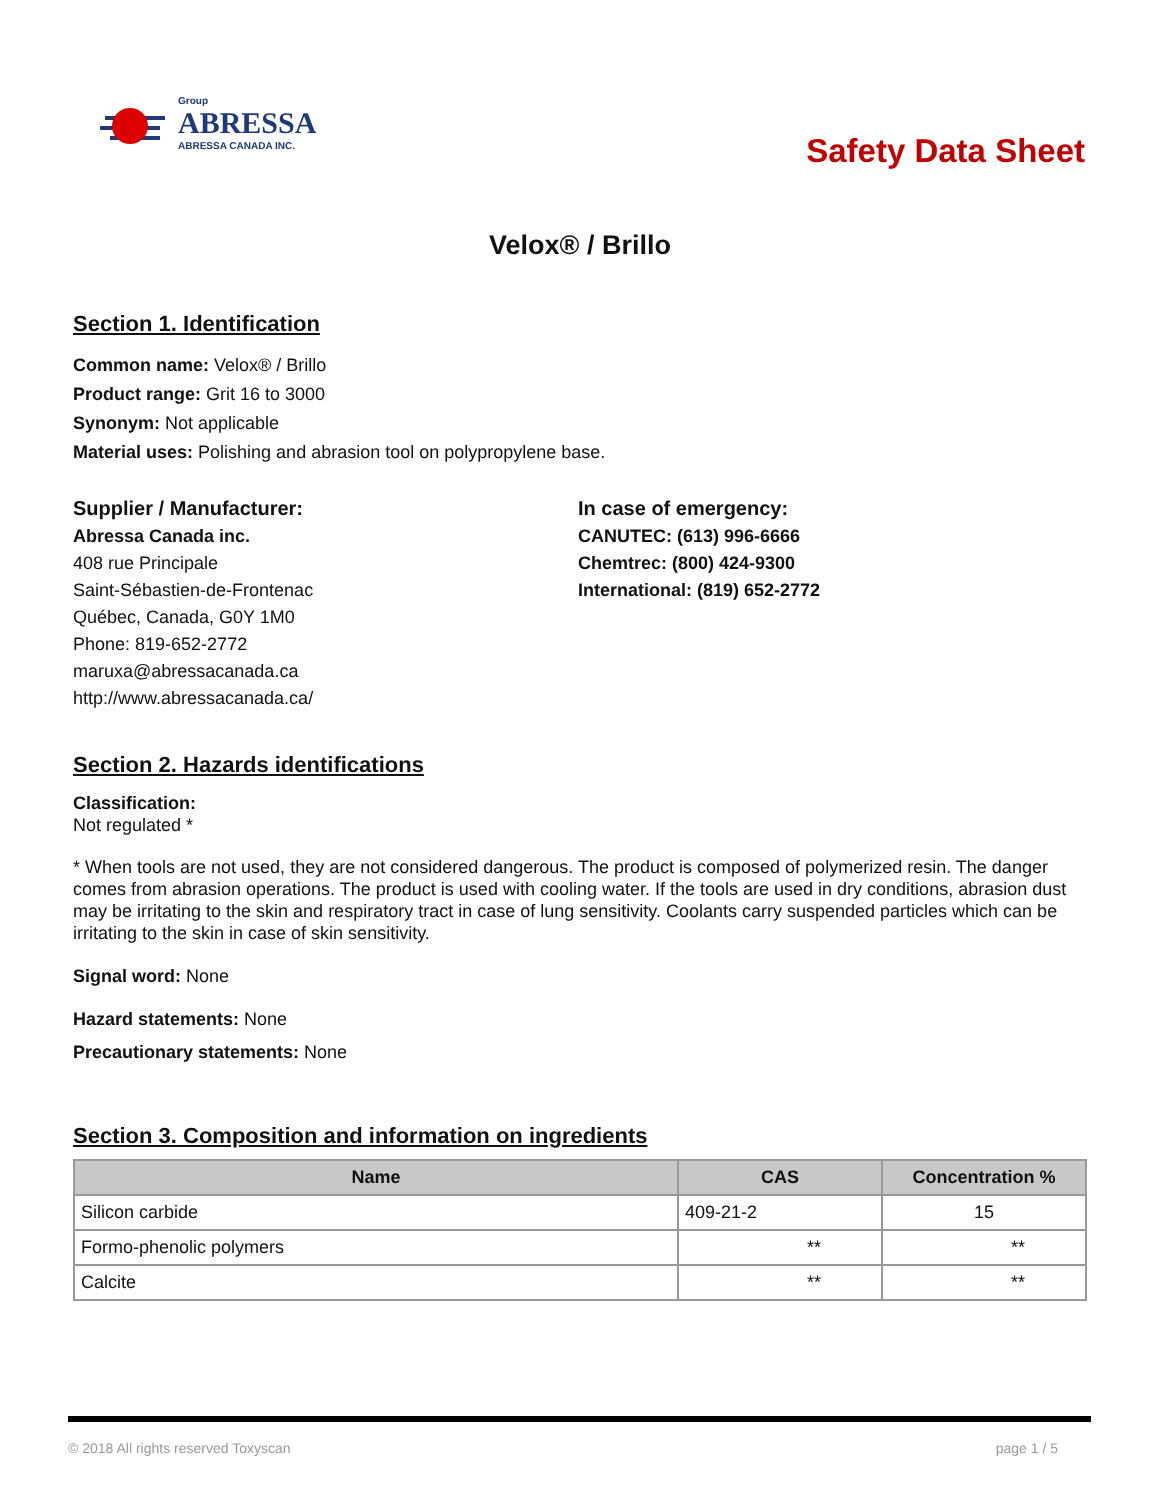Group
ABRESSA
ABRESSA CANADA INC.
Safety Data Sheet
Velox® / Brillo
Section 1. Identification
Common name: Velox® / Brillo
Product range: Grit 16 to 3000
Synonym: Not applicable
Material uses: Polishing and abrasion tool on polypropylene base.
Supplier / Manufacturer:
Abressa Canada inc.
408 rue Principale
Saint-Sébastien-de-Frontenac
Québec, Canada, G0Y 1M0
Phone: 819-652-2772
maruxa@abressacanada.ca
http://www.abressacanada.ca/
In case of emergency:
CANUTEC: (613) 996-6666
Chemtrec: (800) 424-9300
International: (819) 652-2772
Section 2. Hazards identifications
Classification:
Not regulated *
* When tools are not used, they are not considered dangerous. The product is composed of polymerized resin. The danger comes from abrasion operations. The product is used with cooling water. If the tools are used in dry conditions, abrasion dust may be irritating to the skin and respiratory tract in case of lung sensitivity. Coolants carry suspended particles which can be irritating to the skin in case of skin sensitivity.
Signal word: None
Hazard statements: None
Precautionary statements: None
Section 3. Composition and information on ingredients
| Name | CAS | Concentration % |
| --- | --- | --- |
| Silicon carbide | 409-21-2 | 15 |
| Formo-phenolic polymers | ** | ** |
| Calcite | ** | ** |
© 2018 All rights reserved Toxyscan page 1 / 5